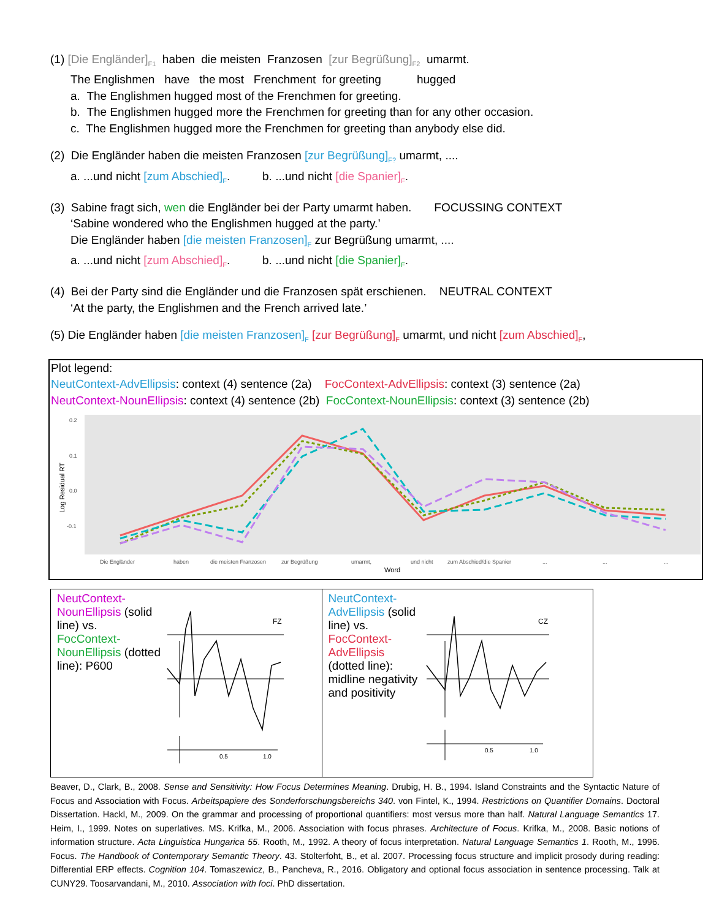(1) [Die Engländer]<sub>F1</sub> haben die meisten Franzosen [zur Begrüßung]<sub>F2</sub> umarmt.
The Englishmen have the most Frenchment for greeting hugged
a. The Englishmen hugged most of the Frenchmen for greeting.
b. The Englishmen hugged more the Frenchmen for greeting than for any other occasion.
c. The Englishmen hugged more the Frenchmen for greeting than anybody else did.
(2) Die Engländer haben die meisten Franzosen [zur Begrüßung]<sub>F?</sub> umarmt, ....
a. ...und nicht [zum Abschied]<sub>F</sub>. b. ...und nicht [die Spanier]<sub>F</sub>.
(3) Sabine fragt sich, wen die Engländer bei der Party umarmt haben. FOCUSSING CONTEXT
‘Sabine wondered who the Englishmen hugged at the party.’
Die Engländer haben [die meisten Franzosen]<sub>F</sub> zur Begrüßung umarmt, ....
a. ...und nicht [zum Abschied]<sub>F</sub>. b. ...und nicht [die Spanier]<sub>F</sub>.
(4) Bei der Party sind die Engländer und die Franzosen spät erschienen. NEUTRAL CONTEXT
‘At the party, the Englishmen and the French arrived late.’
(5) Die Engländer haben [die meisten Franzosen]<sub>F</sub> [zur Begrüßung]<sub>F</sub> umarmt, und nicht [zum Abschied]<sub>F</sub>,
Plot legend:
NeutContext-AdvEllipsis: context (4) sentence (2a) FocContext-AdvEllipsis: context (3) sentence (2a)
NeutContext-NounEllipsis: context (4) sentence (2b) FocContext-NounEllipsis: context (3) sentence (2b)
0.2
0.1
0.0
-0.1
Log Residual RT
Die Engländer
haben
die meisten Franzosen
zur Begrüßung
umarmt,
und nicht
zum Abschied/die Spanier
...
...
...
Word
NeutContext-NounEllipsis (solid line) vs. FocContext-NounEllipsis (dotted line): P600
FZ
0.5
1.0
NeutContext-AdvEllipsis (solid line) vs. FocContext-AdvEllipsis (dotted line): midline negativity and positivity
CZ
0.5
1.0
Beaver, D., Clark, B., 2008. Sense and Sensitivity: How Focus Determines Meaning. Drubig, H. B., 1994. Island Constraints and the Syntactic Nature of Focus and Association with Focus. Arbeitspapiere des Sonderforschungsbereichs 340. von Fintel, K., 1994. Restrictions on Quantifier Domains. Doctoral Dissertation. Hackl, M., 2009. On the grammar and processing of proportional quantifiers: most versus more than half. Natural Language Semantics 17. Heim, I., 1999. Notes on superlatives. MS. Krifka, M., 2006. Association with focus phrases. Architecture of Focus. Krifka, M., 2008. Basic notions of information structure. Acta Linguistica Hungarica 55. Rooth, M., 1992. A theory of focus interpretation. Natural Language Semantics 1. Rooth, M., 1996. Focus. The Handbook of Contemporary Semantic Theory. 43. Stolterfoht, B., et al. 2007. Processing focus structure and implicit prosody during reading: Differential ERP effects. Cognition 104. Tomaszewicz, B., Pancheva, R., 2016. Obligatory and optional focus association in sentence processing. Talk at CUNY29. Toosarvandani, M., 2010. Association with foci. PhD dissertation.